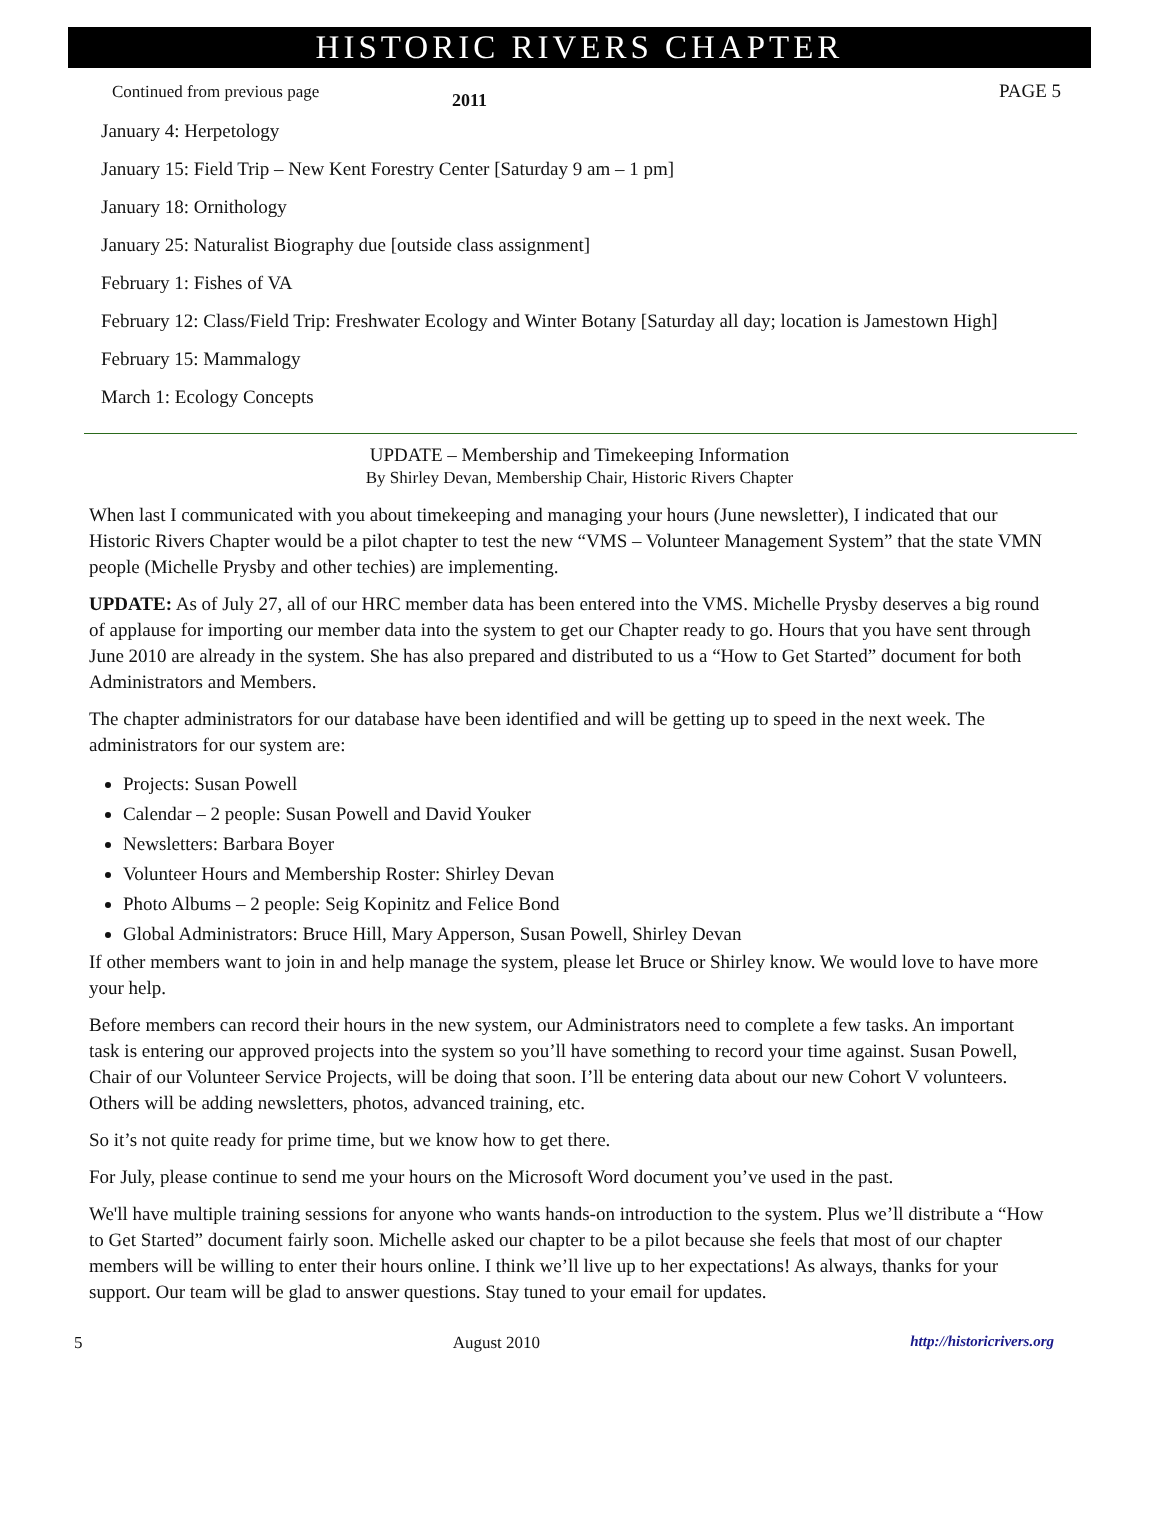HISTORIC RIVERS CHAPTER
Continued from previous page
2011
PAGE 5
January 4: Herpetology
January 15: Field Trip – New Kent Forestry Center [Saturday 9 am – 1 pm]
January 18: Ornithology
January 25: Naturalist Biography due [outside class assignment]
February 1: Fishes of VA
February 12: Class/Field Trip: Freshwater Ecology and Winter Botany [Saturday all day; location is Jamestown High]
February 15: Mammalogy
March 1: Ecology Concepts
UPDATE – Membership and Timekeeping Information
By Shirley Devan, Membership Chair, Historic Rivers Chapter
When last I communicated with you about timekeeping and managing your hours (June newsletter), I indicated that our Historic Rivers Chapter would be a pilot chapter to test the new “VMS – Volunteer Management System” that the state VMN people (Michelle Prysby and other techies) are implementing.
UPDATE: As of July 27, all of our HRC member data has been entered into the VMS. Michelle Prysby deserves a big round of applause for importing our member data into the system to get our Chapter ready to go. Hours that you have sent through June 2010 are already in the system. She has also prepared and distributed to us a “How to Get Started” document for both Administrators and Members.
The chapter administrators for our database have been identified and will be getting up to speed in the next week. The administrators for our system are:
Projects: Susan Powell
Calendar – 2 people: Susan Powell and David Youker
Newsletters: Barbara Boyer
Volunteer Hours and Membership Roster: Shirley Devan
Photo Albums – 2 people: Seig Kopinitz and Felice Bond
Global Administrators: Bruce Hill, Mary Apperson, Susan Powell, Shirley Devan
If other members want to join in and help manage the system, please let Bruce or Shirley know. We would love to have more your help.
Before members can record their hours in the new system, our Administrators need to complete a few tasks. An important task is entering our approved projects into the system so you’ll have something to record your time against. Susan Powell, Chair of our Volunteer Service Projects, will be doing that soon. I’ll be entering data about our new Cohort V volunteers. Others will be adding newsletters, photos, advanced training, etc.
So it’s not quite ready for prime time, but we know how to get there.
For July, please continue to send me your hours on the Microsoft Word document you’ve used in the past.
We'll have multiple training sessions for anyone who wants hands-on introduction to the system. Plus we’ll distribute a “How to Get Started” document fairly soon. Michelle asked our chapter to be a pilot because she feels that most of our chapter members will be willing to enter their hours online. I think we’ll live up to her expectations! As always, thanks for your support. Our team will be glad to answer questions. Stay tuned to your email for updates.
5 August 2010 http://historicrivers.org